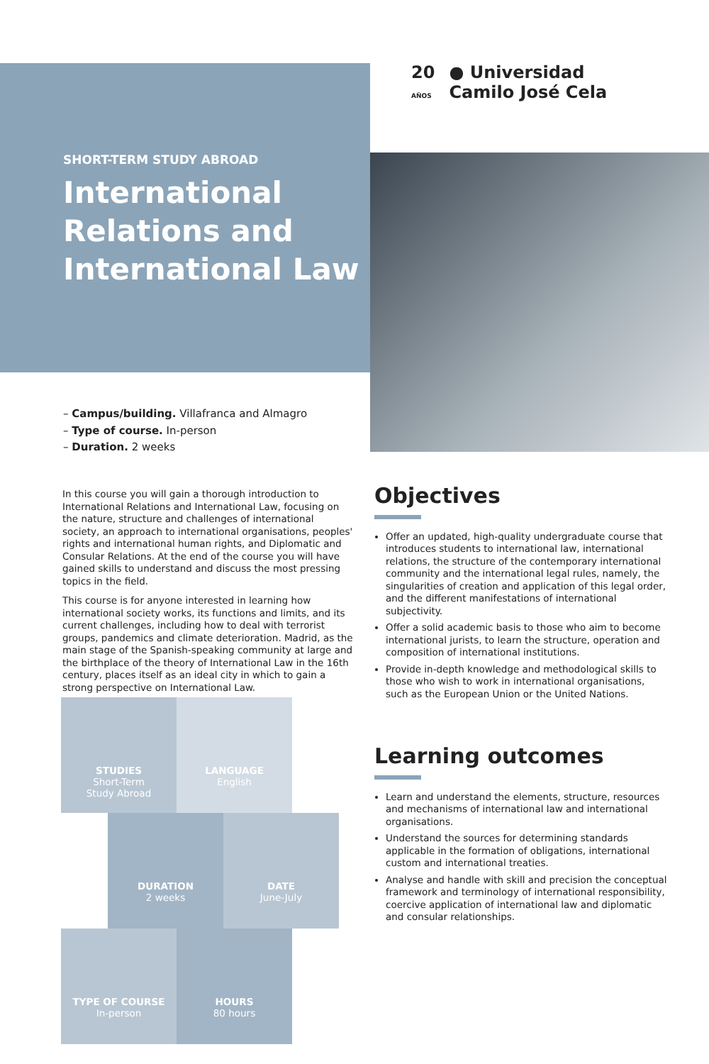20
AÑOS ● Universidad
Camilo José Cela
SHORT-TERM STUDY ABROAD
International Relations and International Law
– Campus/building. Villafranca and Almagro
– Type of course. In-person
– Duration. 2 weeks
In this course you will gain a thorough introduction to International Relations and International Law, focusing on the nature, structure and challenges of international society, an approach to international organisations, peoples' rights and international human rights, and Diplomatic and Consular Relations. At the end of the course you will have gained skills to understand and discuss the most pressing topics in the field.
This course is for anyone interested in learning how international society works, its functions and limits, and its current challenges, including how to deal with terrorist groups, pandemics and climate deterioration. Madrid, as the main stage of the Spanish-speaking community at large and the birthplace of the theory of International Law in the 16th century, places itself as an ideal city in which to gain a strong perspective on International Law.
Objectives
Offer an updated, high-quality undergraduate course that introduces students to international law, international relations, the structure of the contemporary international community and the international legal rules, namely, the singularities of creation and application of this legal order, and the different manifestations of international subjectivity.
Offer a solid academic basis to those who aim to become international jurists, to learn the structure, operation and composition of international institutions.
Provide in-depth knowledge and methodological skills to those who wish to work in international organisations, such as the European Union or the United Nations.
Learning outcomes
Learn and understand the elements, structure, resources and mechanisms of international law and international organisations.
Understand the sources for determining standards applicable in the formation of obligations, international custom and international treaties.
Analyse and handle with skill and precision the conceptual framework and terminology of international responsibility, coercive application of international law and diplomatic and consular relationships.
STUDIES
Short-Term
Study Abroad
LANGUAGE
English
DURATION
2 weeks
DATE
June-July
TYPE OF COURSE
In-person
HOURS
80 hours